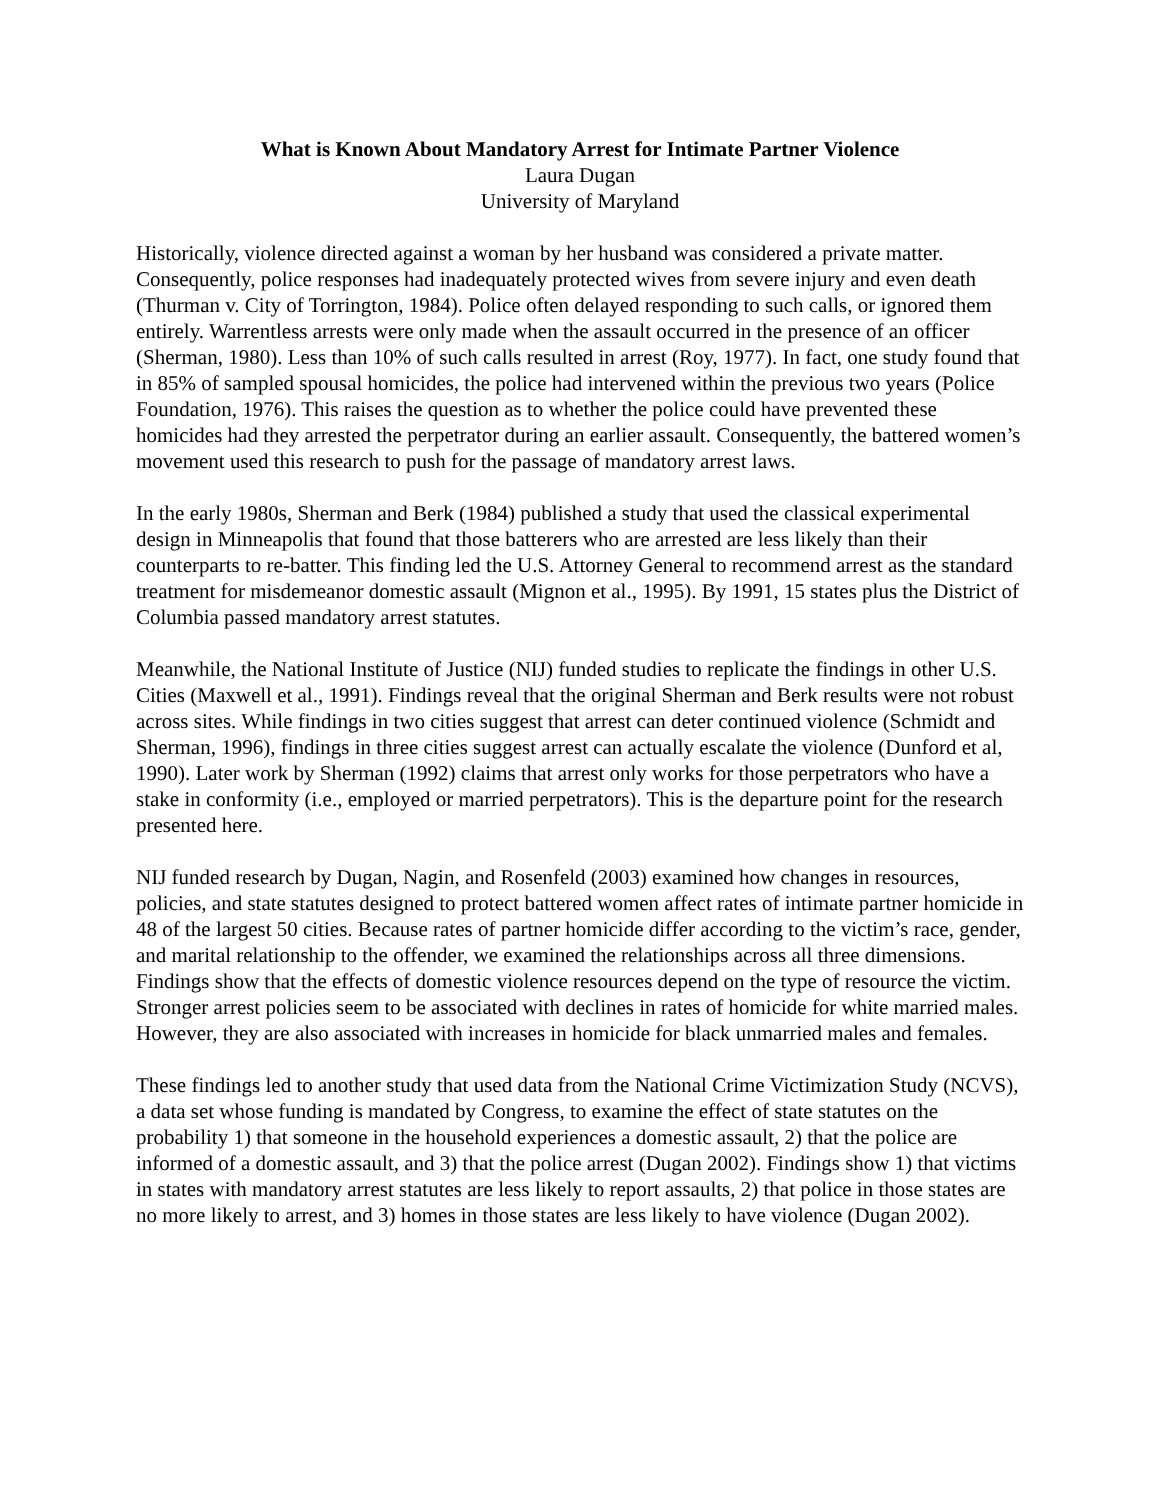What is Known About Mandatory Arrest for Intimate Partner Violence
Laura Dugan
University of Maryland
Historically, violence directed against a woman by her husband was considered a private matter. Consequently, police responses had inadequately protected wives from severe injury and even death (Thurman v. City of Torrington, 1984). Police often delayed responding to such calls, or ignored them entirely. Warrentless arrests were only made when the assault occurred in the presence of an officer (Sherman, 1980). Less than 10% of such calls resulted in arrest (Roy, 1977). In fact, one study found that in 85% of sampled spousal homicides, the police had intervened within the previous two years (Police Foundation, 1976). This raises the question as to whether the police could have prevented these homicides had they arrested the perpetrator during an earlier assault. Consequently, the battered women’s movement used this research to push for the passage of mandatory arrest laws.
In the early 1980s, Sherman and Berk (1984) published a study that used the classical experimental design in Minneapolis that found that those batterers who are arrested are less likely than their counterparts to re-batter. This finding led the U.S. Attorney General to recommend arrest as the standard treatment for misdemeanor domestic assault (Mignon et al., 1995). By 1991, 15 states plus the District of Columbia passed mandatory arrest statutes.
Meanwhile, the National Institute of Justice (NIJ) funded studies to replicate the findings in other U.S. Cities (Maxwell et al., 1991). Findings reveal that the original Sherman and Berk results were not robust across sites. While findings in two cities suggest that arrest can deter continued violence (Schmidt and Sherman, 1996), findings in three cities suggest arrest can actually escalate the violence (Dunford et al, 1990). Later work by Sherman (1992) claims that arrest only works for those perpetrators who have a stake in conformity (i.e., employed or married perpetrators). This is the departure point for the research presented here.
NIJ funded research by Dugan, Nagin, and Rosenfeld (2003) examined how changes in resources, policies, and state statutes designed to protect battered women affect rates of intimate partner homicide in 48 of the largest 50 cities. Because rates of partner homicide differ according to the victim’s race, gender, and marital relationship to the offender, we examined the relationships across all three dimensions. Findings show that the effects of domestic violence resources depend on the type of resource the victim. Stronger arrest policies seem to be associated with declines in rates of homicide for white married males. However, they are also associated with increases in homicide for black unmarried males and females.
These findings led to another study that used data from the National Crime Victimization Study (NCVS), a data set whose funding is mandated by Congress, to examine the effect of state statutes on the probability 1) that someone in the household experiences a domestic assault, 2) that the police are informed of a domestic assault, and 3) that the police arrest (Dugan 2002). Findings show 1) that victims in states with mandatory arrest statutes are less likely to report assaults, 2) that police in those states are no more likely to arrest, and 3) homes in those states are less likely to have violence (Dugan 2002).